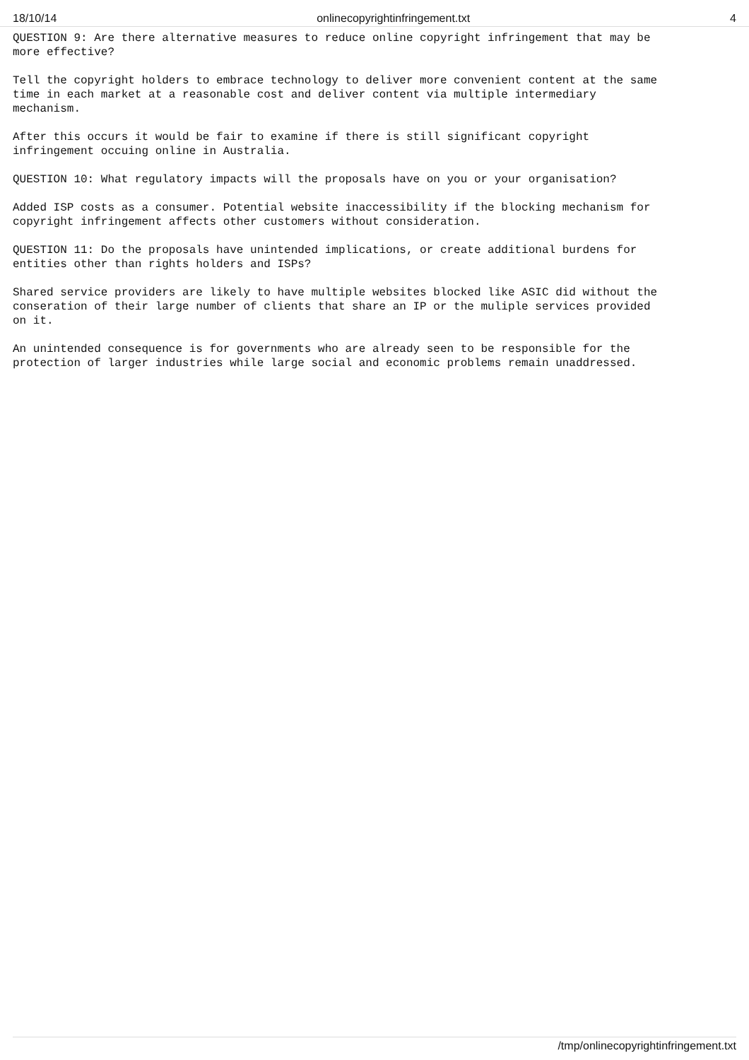18/10/14 onlinecopyrightinfringement.txt 4
QUESTION 9: Are there alternative measures to reduce online copyright infringement that may be more effective?
Tell the copyright holders to embrace technology to deliver more convenient content at the same time in each market at a reasonable cost and deliver content via multiple intermediary mechanism.
After this occurs it would be fair to examine if there is still significant copyright infringement occuing online in Australia.
QUESTION 10: What regulatory impacts will the proposals have on you or your organisation?
Added ISP costs as a consumer. Potential website inaccessibility if the blocking mechanism for copyright infringement affects other customers without consideration.
QUESTION 11: Do the proposals have unintended implications, or create additional burdens for entities other than rights holders and ISPs?
Shared service providers are likely to have multiple websites blocked like ASIC did without the conseration of their large number of clients that share an IP or the muliple services provided on it.
An unintended consequence is for governments who are already seen to be responsible for the protection of larger industries while large social and economic problems remain unaddressed.
/tmp/onlinecopyrightinfringement.txt